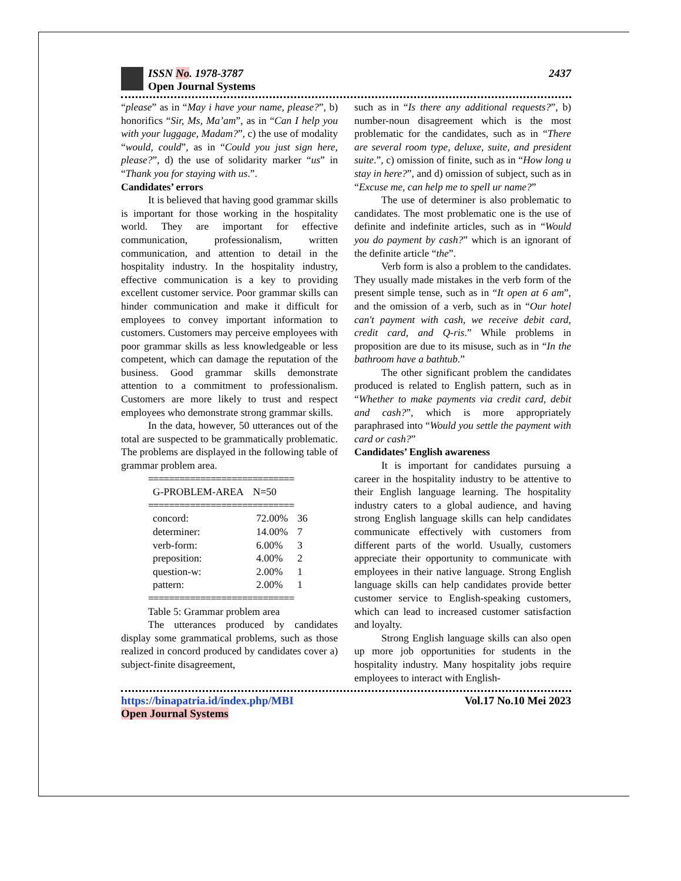ISSN No. 1978-3787
Open Journal Systems
2437
“please” as in “May i have your name, please?”, b) honorifics “Sir, Ms, Ma’am”, as in “Can I help you with your luggage, Madam?”, c) the use of modality “would, could”, as in “Could you just sign here, please?”, d) the use of solidarity marker “us” in “Thank you for staying with us.”.
Candidates’ errors
It is believed that having good grammar skills is important for those working in the hospitality world. They are important for effective communication, professionalism, written communication, and attention to detail in the hospitality industry. In the hospitality industry, effective communication is a key to providing excellent customer service. Poor grammar skills can hinder communication and make it difficult for employees to convey important information to customers. Customers may perceive employees with poor grammar skills as less knowledgeable or less competent, which can damage the reputation of the business. Good grammar skills demonstrate attention to a commitment to professionalism. Customers are more likely to trust and respect employees who demonstrate strong grammar skills.
In the data, however, 50 utterances out of the total are suspected to be grammatically problematic. The problems are displayed in the following table of grammar problem area.
============================
| G-PROBLEM-AREA | N=50 |
| --- | --- |
============================
| concord: | 72.00% | 36 |
| determiner: | 14.00% | 7 |
| verb-form: | 6.00% | 3 |
| preposition: | 4.00% | 2 |
| question-w: | 2.00% | 1 |
| pattern: | 2.00% | 1 |
============================
Table 5: Grammar problem area
The utterances produced by candidates display some grammatical problems, such as those realized in concord produced by candidates cover a) subject-finite disagreement,
such as in “Is there any additional requests?”, b) number-noun disagreement which is the most problematic for the candidates, such as in “There are several room type, deluxe, suite, and president suite.”, c) omission of finite, such as in “How long u stay in here?”, and d) omission of subject, such as in “Excuse me, can help me to spell ur name?”
The use of determiner is also problematic to candidates. The most problematic one is the use of definite and indefinite articles, such as in “Would you do payment by cash?” which is an ignorant of the definite article “the”.
Verb form is also a problem to the candidates. They usually made mistakes in the verb form of the present simple tense, such as in “It open at 6 am”, and the omission of a verb, such as in “Our hotel can't payment with cash, we receive debit card, credit card, and Q-ris.” While problems in proposition are due to its misuse, such as in “In the bathroom have a bathtub.”
The other significant problem the candidates produced is related to English pattern, such as in “Whether to make payments via credit card, debit and cash?”, which is more appropriately paraphrased into “Would you settle the payment with card or cash?”
Candidates’ English awareness
It is important for candidates pursuing a career in the hospitality industry to be attentive to their English language learning. The hospitality industry caters to a global audience, and having strong English language skills can help candidates communicate effectively with customers from different parts of the world. Usually, customers appreciate their opportunity to communicate with employees in their native language. Strong English language skills can help candidates provide better customer service to English-speaking customers, which can lead to increased customer satisfaction and loyalty.
Strong English language skills can also open up more job opportunities for students in the hospitality industry. Many hospitality jobs require employees to interact with English-
https://binapatria.id/index.php/MBI
Open Journal Systems
Vol.17 No.10 Mei 2023